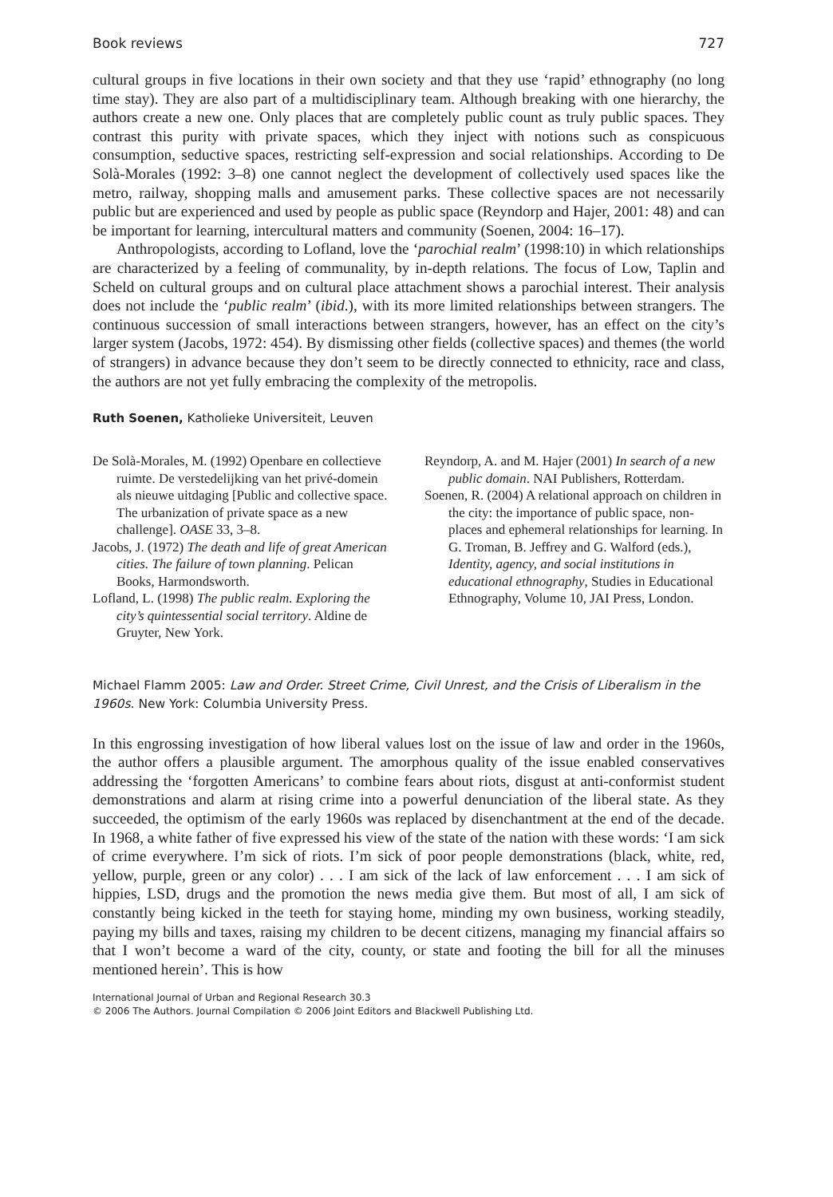Book reviews 727
cultural groups in five locations in their own society and that they use ‘rapid’ ethnography (no long time stay). They are also part of a multidisciplinary team. Although breaking with one hierarchy, the authors create a new one. Only places that are completely public count as truly public spaces. They contrast this purity with private spaces, which they inject with notions such as conspicuous consumption, seductive spaces, restricting self-expression and social relationships. According to De Solà-Morales (1992: 3–8) one cannot neglect the development of collectively used spaces like the metro, railway, shopping malls and amusement parks. These collective spaces are not necessarily public but are experienced and used by people as public space (Reyndorp and Hajer, 2001: 48) and can be important for learning, intercultural matters and community (Soenen, 2004: 16–17).
Anthropologists, according to Lofland, love the ‘parochial realm’ (1998:10) in which relationships are characterized by a feeling of communality, by in-depth relations. The focus of Low, Taplin and Scheld on cultural groups and on cultural place attachment shows a parochial interest. Their analysis does not include the ‘public realm’ (ibid.), with its more limited relationships between strangers. The continuous succession of small interactions between strangers, however, has an effect on the city’s larger system (Jacobs, 1972: 454). By dismissing other fields (collective spaces) and themes (the world of strangers) in advance because they don’t seem to be directly connected to ethnicity, race and class, the authors are not yet fully embracing the complexity of the metropolis.
Ruth Soenen, Katholieke Universiteit, Leuven
De Solà-Morales, M. (1992) Openbare en collectieve ruimte. De verstedelijking van het privé-domein als nieuwe uitdaging [Public and collective space. The urbanization of private space as a new challenge]. OASE 33, 3–8.
Jacobs, J. (1972) The death and life of great American cities. The failure of town planning. Pelican Books, Harmondsworth.
Lofland, L. (1998) The public realm. Exploring the city’s quintessential social territory. Aldine de Gruyter, New York.
Reyndorp, A. and M. Hajer (2001) In search of a new public domain. NAI Publishers, Rotterdam.
Soenen, R. (2004) A relational approach on children in the city: the importance of public space, non-places and ephemeral relationships for learning. In G. Troman, B. Jeffrey and G. Walford (eds.), Identity, agency, and social institutions in educational ethnography, Studies in Educational Ethnography, Volume 10, JAI Press, London.
Michael Flamm 2005: Law and Order. Street Crime, Civil Unrest, and the Crisis of Liberalism in the 1960s. New York: Columbia University Press.
In this engrossing investigation of how liberal values lost on the issue of law and order in the 1960s, the author offers a plausible argument. The amorphous quality of the issue enabled conservatives addressing the ‘forgotten Americans’ to combine fears about riots, disgust at anti-conformist student demonstrations and alarm at rising crime into a powerful denunciation of the liberal state. As they succeeded, the optimism of the early 1960s was replaced by disenchantment at the end of the decade. In 1968, a white father of five expressed his view of the state of the nation with these words: ‘I am sick of crime everywhere. I’m sick of riots. I’m sick of poor people demonstrations (black, white, red, yellow, purple, green or any color) . . . I am sick of the lack of law enforcement . . . I am sick of hippies, LSD, drugs and the promotion the news media give them. But most of all, I am sick of constantly being kicked in the teeth for staying home, minding my own business, working steadily, paying my bills and taxes, raising my children to be decent citizens, managing my financial affairs so that I won’t become a ward of the city, county, or state and footing the bill for all the minuses mentioned herein’. This is how
International Journal of Urban and Regional Research 30.3
© 2006 The Authors. Journal Compilation © 2006 Joint Editors and Blackwell Publishing Ltd.